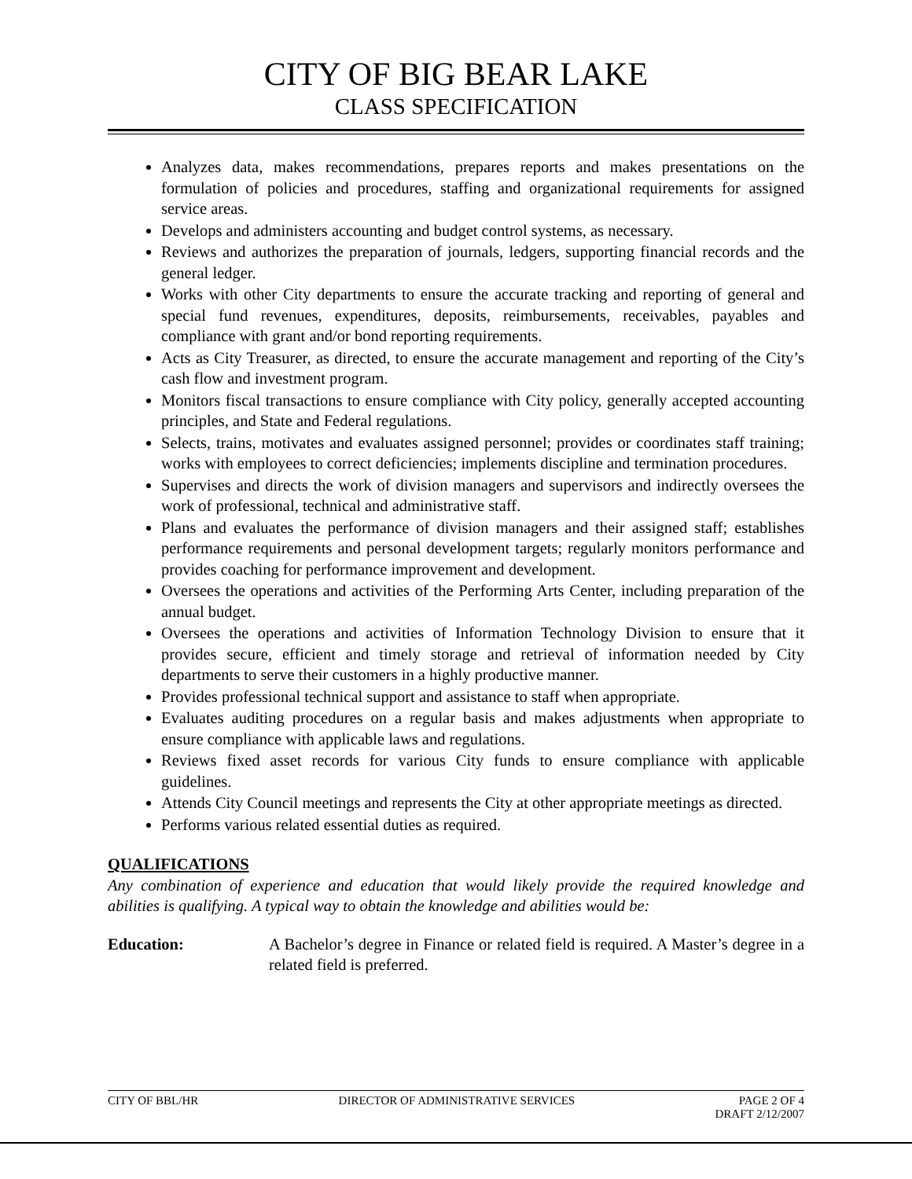CITY OF BIG BEAR LAKE
CLASS SPECIFICATION
Analyzes data, makes recommendations, prepares reports and makes presentations on the formulation of policies and procedures, staffing and organizational requirements for assigned service areas.
Develops and administers accounting and budget control systems, as necessary.
Reviews and authorizes the preparation of journals, ledgers, supporting financial records and the general ledger.
Works with other City departments to ensure the accurate tracking and reporting of general and special fund revenues, expenditures, deposits, reimbursements, receivables, payables and compliance with grant and/or bond reporting requirements.
Acts as City Treasurer, as directed, to ensure the accurate management and reporting of the City’s cash flow and investment program.
Monitors fiscal transactions to ensure compliance with City policy, generally accepted accounting principles, and State and Federal regulations.
Selects, trains, motivates and evaluates assigned personnel; provides or coordinates staff training; works with employees to correct deficiencies; implements discipline and termination procedures.
Supervises and directs the work of division managers and supervisors and indirectly oversees the work of professional, technical and administrative staff.
Plans and evaluates the performance of division managers and their assigned staff; establishes performance requirements and personal development targets; regularly monitors performance and provides coaching for performance improvement and development.
Oversees the operations and activities of the Performing Arts Center, including preparation of the annual budget.
Oversees the operations and activities of Information Technology Division to ensure that it provides secure, efficient and timely storage and retrieval of information needed by City departments to serve their customers in a highly productive manner.
Provides professional technical support and assistance to staff when appropriate.
Evaluates auditing procedures on a regular basis and makes adjustments when appropriate to ensure compliance with applicable laws and regulations.
Reviews fixed asset records for various City funds to ensure compliance with applicable guidelines.
Attends City Council meetings and represents the City at other appropriate meetings as directed.
Performs various related essential duties as required.
QUALIFICATIONS
Any combination of experience and education that would likely provide the required knowledge and abilities is qualifying. A typical way to obtain the knowledge and abilities would be:
Education: A Bachelor’s degree in Finance or related field is required. A Master’s degree in a related field is preferred.
CITY OF BBL/HR DIRECTOR OF ADMINISTRATIVE SERVICES PAGE 2 OF 4
DRAFT 2/12/2007